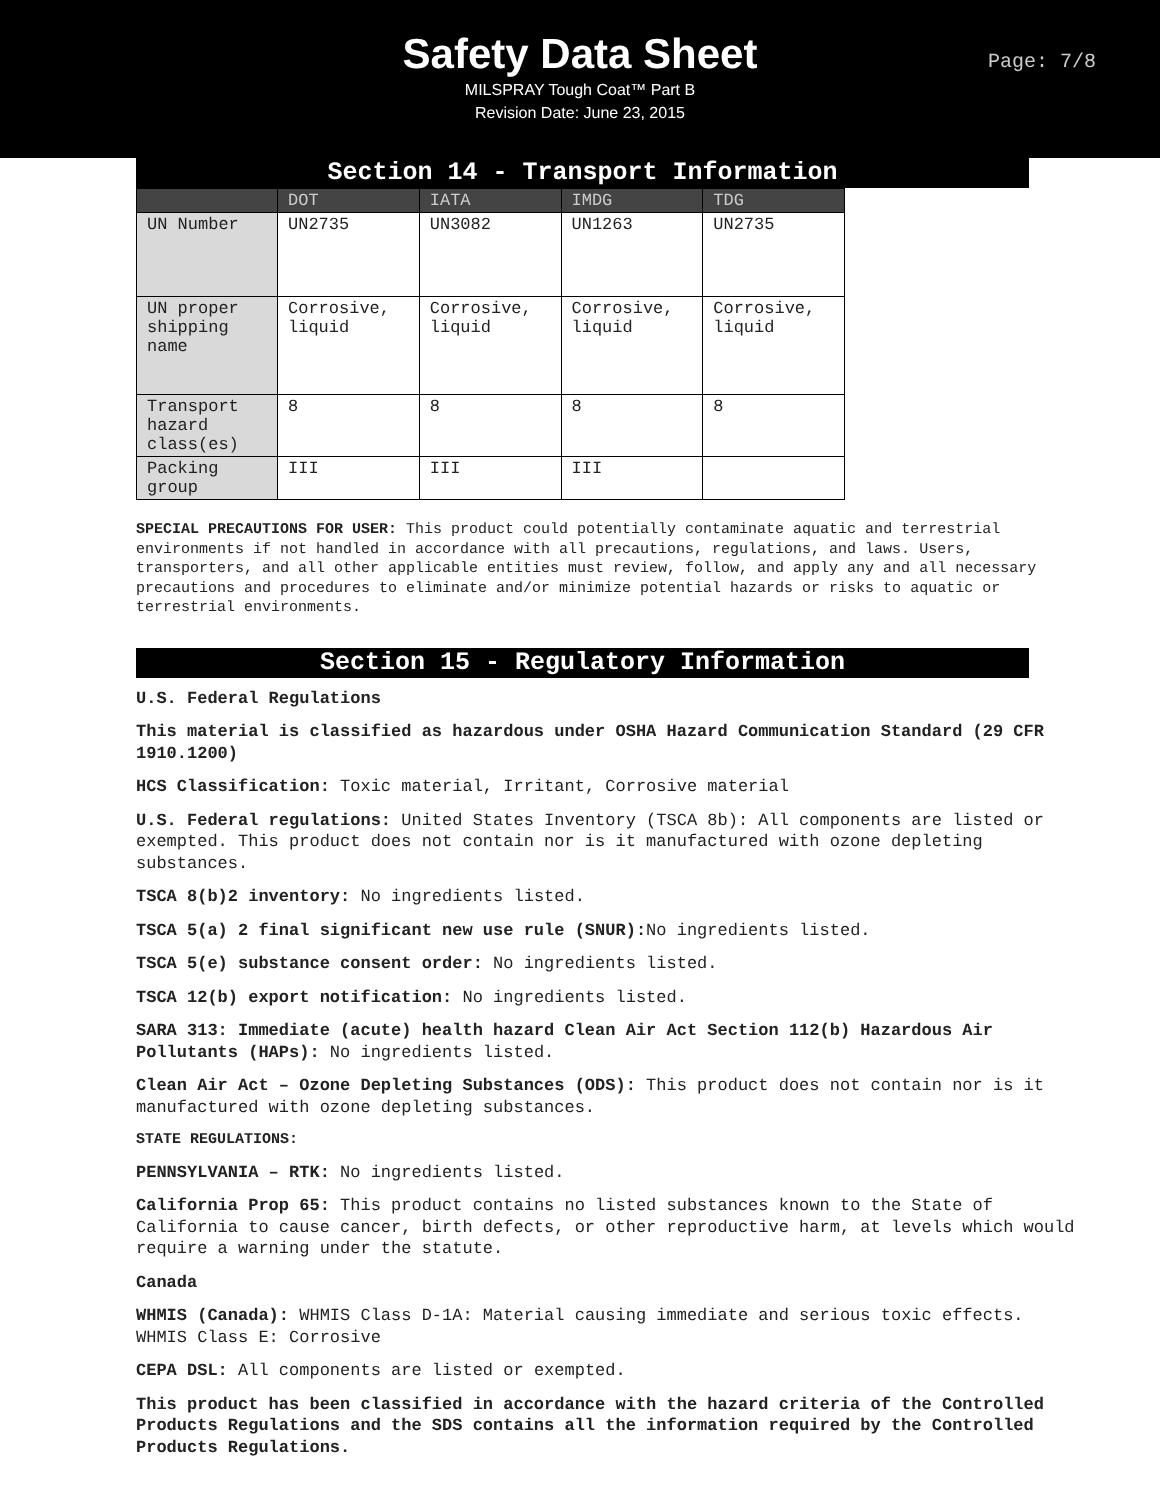Safety Data Sheet
MILSPRAY Tough Coat™ Part B
Revision Date: June 23, 2015
Page: 7/8
Section 14 - Transport Information
| | DOT | IATA | IMDG | TDG |
| --- | --- | --- | --- | --- |
| UN Number | UN2735 | UN3082 | UN1263 | UN2735 |
| UN proper shipping name | Corrosive, liquid | Corrosive, liquid | Corrosive, liquid | Corrosive, liquid |
| Transport hazard class(es) | 8 | 8 | 8 | 8 |
| Packing group | III | III | III | |
SPECIAL PRECAUTIONS FOR USER: This product could potentially contaminate aquatic and terrestrial environments if not handled in accordance with all precautions, regulations, and laws. Users, transporters, and all other applicable entities must review, follow, and apply any and all necessary precautions and procedures to eliminate and/or minimize potential hazards or risks to aquatic or terrestrial environments.
Section 15 - Regulatory Information
U.S. Federal Regulations
This material is classified as hazardous under OSHA Hazard Communication Standard (29 CFR 1910.1200)
HCS Classification: Toxic material, Irritant, Corrosive material
U.S. Federal regulations: United States Inventory (TSCA 8b): All components are listed or exempted. This product does not contain nor is it manufactured with ozone depleting substances.
TSCA 8(b)2 inventory: No ingredients listed.
TSCA 5(a) 2 final significant new use rule (SNUR): No ingredients listed.
TSCA 5(e) substance consent order: No ingredients listed.
TSCA 12(b) export notification: No ingredients listed.
SARA 313: Immediate (acute) health hazard Clean Air Act Section 112(b) Hazardous Air Pollutants (HAPs): No ingredients listed.
Clean Air Act – Ozone Depleting Substances (ODS): This product does not contain nor is it manufactured with ozone depleting substances.
STATE REGULATIONS:
PENNSYLVANIA – RTK: No ingredients listed.
California Prop 65: This product contains no listed substances known to the State of California to cause cancer, birth defects, or other reproductive harm, at levels which would require a warning under the statute.
Canada
WHMIS (Canada): WHMIS Class D-1A: Material causing immediate and serious toxic effects. WHMIS Class E: Corrosive
CEPA DSL: All components are listed or exempted.
This product has been classified in accordance with the hazard criteria of the Controlled Products Regulations and the SDS contains all the information required by the Controlled Products Regulations.